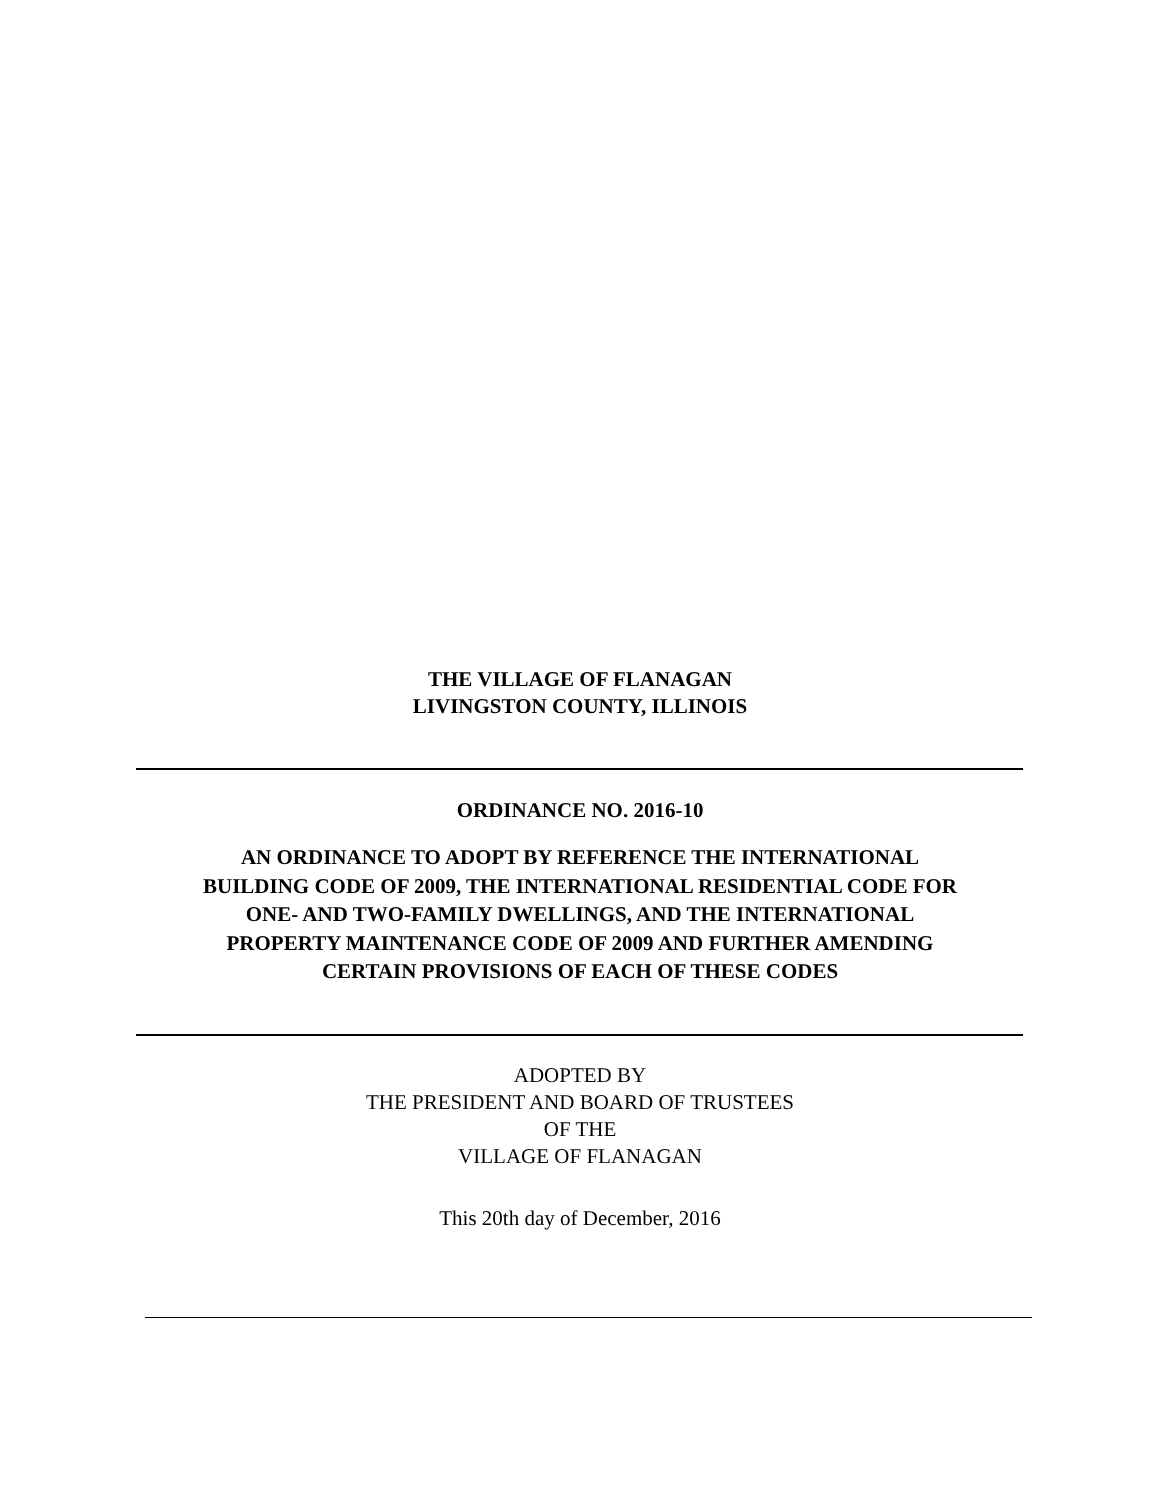THE VILLAGE OF FLANAGAN
LIVINGSTON COUNTY, ILLINOIS
ORDINANCE NO. 2016-10
AN ORDINANCE TO ADOPT BY REFERENCE THE INTERNATIONAL
BUILDING CODE OF 2009, THE INTERNATIONAL RESIDENTIAL CODE FOR
ONE- AND TWO-FAMILY DWELLINGS, AND THE INTERNATIONAL
PROPERTY MAINTENANCE CODE OF 2009 AND FURTHER AMENDING
CERTAIN PROVISIONS OF EACH OF THESE CODES
ADOPTED BY
THE PRESIDENT AND BOARD OF TRUSTEES
OF THE
VILLAGE OF FLANAGAN
This 20th day of December, 2016